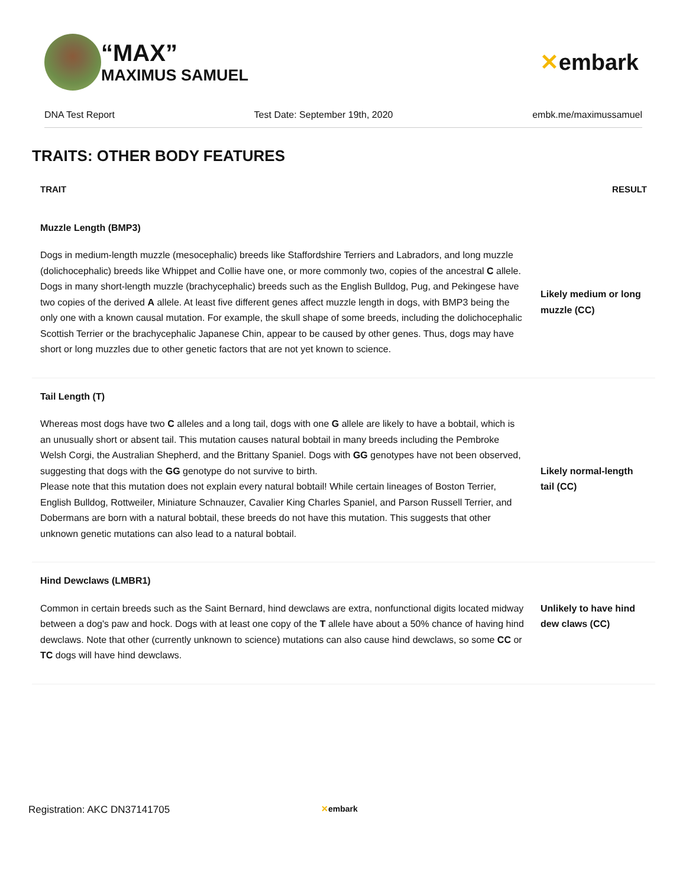“MAX”
MAXIMUS SAMUEL
✕embark
DNA Test Report Test Date: September 19th, 2020 embk.me/maximussamuel
TRAITS: OTHER BODY FEATURES
| TRAIT | RESULT |
| --- | --- |
| Muzzle Length (BMP3) | |
| Dogs in medium-length muzzle (mesocephalic) breeds like Staffordshire Terriers and Labradors, and long muzzle (dolichocephalic) breeds like Whippet and Collie have one, or more commonly two, copies of the ancestral C allele. Dogs in many short-length muzzle (brachycephalic) breeds such as the English Bulldog, Pug, and Pekingese have two copies of the derived A allele. At least five different genes affect muzzle length in dogs, with BMP3 being the only one with a known causal mutation. For example, the skull shape of some breeds, including the dolichocephalic Scottish Terrier or the brachycephalic Japanese Chin, appear to be caused by other genes. Thus, dogs may have short or long muzzles due to other genetic factors that are not yet known to science. | Likely medium or long muzzle (CC) |
| Tail Length (T) | |
| Whereas most dogs have two C alleles and a long tail, dogs with one G allele are likely to have a bobtail, which is an unusually short or absent tail. This mutation causes natural bobtail in many breeds including the Pembroke Welsh Corgi, the Australian Shepherd, and the Brittany Spaniel. Dogs with GG genotypes have not been observed, suggesting that dogs with the GG genotype do not survive to birth. Please note that this mutation does not explain every natural bobtail! While certain lineages of Boston Terrier, English Bulldog, Rottweiler, Miniature Schnauzer, Cavalier King Charles Spaniel, and Parson Russell Terrier, and Dobermans are born with a natural bobtail, these breeds do not have this mutation. This suggests that other unknown genetic mutations can also lead to a natural bobtail. | Likely normal-length tail (CC) |
| Hind Dewclaws (LMBR1) | |
| Common in certain breeds such as the Saint Bernard, hind dewclaws are extra, nonfunctional digits located midway between a dog's paw and hock. Dogs with at least one copy of the T allele have about a 50% chance of having hind dewclaws. Note that other (currently unknown to science) mutations can also cause hind dewclaws, so some CC or TC dogs will have hind dewclaws. | Unlikely to have hind dew claws (CC) |
Registration: AKC DN37141705 ✕embark